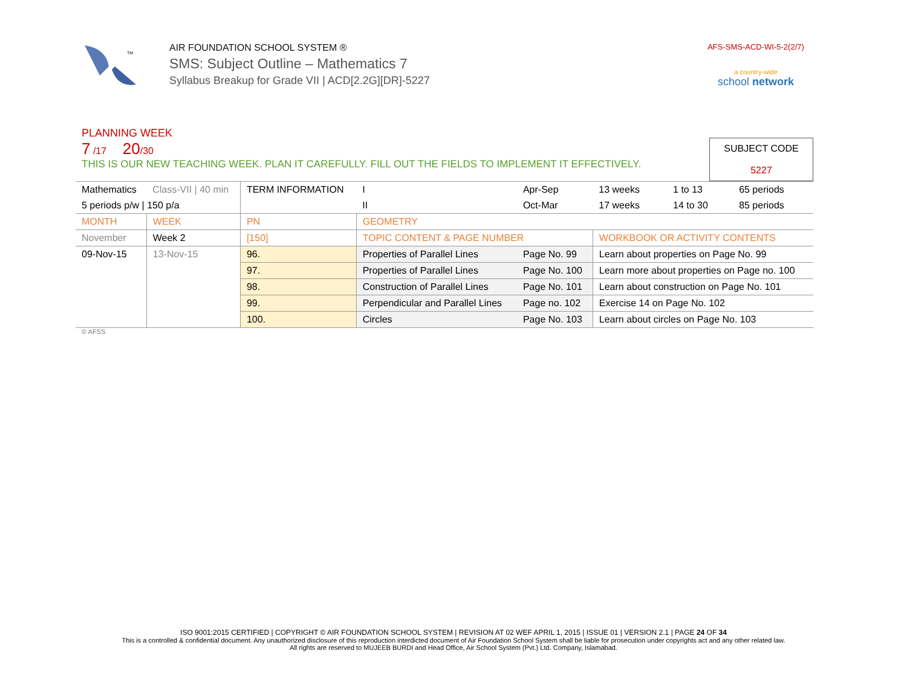TM
AIR FOUNDATION SCHOOL SYSTEM ®
SMS: Subject Outline – Mathematics 7
Syllabus Breakup for Grade VII | ACD[2.2G][DR]-5227
AFS-SMS-ACD-WI-5-2(2/7)
a country-wide
school network
PLANNING WEEK
7 /17 20/30
THIS IS OUR NEW TEACHING WEEK. PLAN IT CAREFULLY. FILL OUT THE FIELDS TO IMPLEMENT IT EFFECTIVELY.
SUBJECT CODE
5227
| Mathematics | Class-VII / 40 min | TERM INFORMATION | | I | Apr-Sep | 13 weeks | 1 to 13 | 65 periods |
| 5 periods p/w / 150 p/a | | | | II | Oct-Mar | 17 weeks | 14 to 30 | 85 periods |
| MONTH | WEEK | PN | GEOMETRY | | | | | |
| November | Week 2 | [150] | TOPIC CONTENT & PAGE NUMBER | | | WORKBOOK OR ACTIVITY CONTENTS | | |
| 09-Nov-15 | 13-Nov-15 | 96. | Properties of Parallel Lines | | Page No. 99 | Learn about properties on Page No. 99 | | |
| | | 97. | Properties of Parallel Lines | | Page No. 100 | Learn more about properties on Page no. 100 | | |
| | | 98. | Construction of Parallel Lines | | Page No. 101 | Learn about construction on Page No. 101 | | |
| | | 99. | Perpendicular and Parallel Lines | | Page no. 102 | Exercise 14 on Page No. 102 | | |
| | | 100. | Circles | | Page No. 103 | Learn about circles on Page No. 103 | | |
© AFSS
ISO 9001:2015 CERTIFIED | COPYRIGHT © AIR FOUNDATION SCHOOL SYSTEM | REVISION AT 02 WEF APRIL 1, 2015 | ISSUE 01 | VERSION 2.1 | PAGE 24 OF 34
This is a controlled & confidential document. Any unauthorized disclosure of this reproduction interdicted document of Air Foundation School System shall be liable for prosecution under copyrights act and any other related law.
All rights are reserved to MUJEEB BURDI and Head Office, Air School System (Pvt.) Ltd. Company, Islamabad.